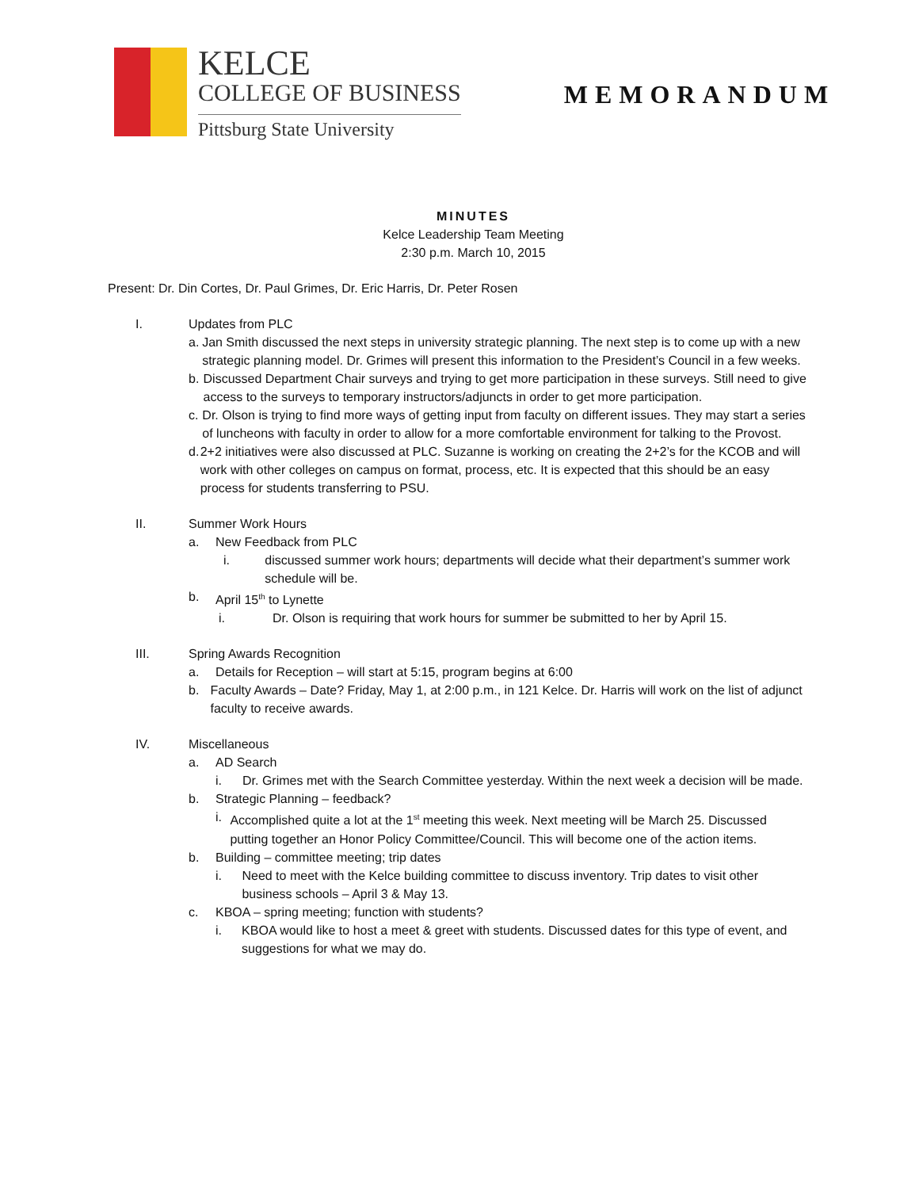KELCE
COLLEGE OF BUSINESS
Pittsburg State University
MEMORANDUM
MINUTES
Kelce Leadership Team Meeting
2:30 p.m. March 10, 2015
Present: Dr. Din Cortes, Dr. Paul Grimes, Dr. Eric Harris, Dr. Peter Rosen
I. Updates from PLC
a. Jan Smith discussed the next steps in university strategic planning. The next step is to come up with a new strategic planning model. Dr. Grimes will present this information to the President’s Council in a few weeks.
b. Discussed Department Chair surveys and trying to get more participation in these surveys. Still need to give access to the surveys to temporary instructors/adjuncts in order to get more participation.
c. Dr. Olson is trying to find more ways of getting input from faculty on different issues. They may start a series of luncheons with faculty in order to allow for a more comfortable environment for talking to the Provost.
d. 2+2 initiatives were also discussed at PLC. Suzanne is working on creating the 2+2’s for the KCOB and will work with other colleges on campus on format, process, etc. It is expected that this should be an easy process for students transferring to PSU.
II. Summer Work Hours
a. New Feedback from PLC
i. discussed summer work hours; departments will decide what their department’s summer work schedule will be.
b. April 15<sup>th</sup> to Lynette
i. Dr. Olson is requiring that work hours for summer be submitted to her by April 15.
III. Spring Awards Recognition
a. Details for Reception – will start at 5:15, program begins at 6:00
b. Faculty Awards – Date? Friday, May 1, at 2:00 p.m., in 121 Kelce. Dr. Harris will work on the list of adjunct faculty to receive awards.
IV. Miscellaneous
a. AD Search
i. Dr. Grimes met with the Search Committee yesterday. Within the next week a decision will be made.
b. Strategic Planning – feedback?
i. Accomplished quite a lot at the 1<sup>st</sup> meeting this week. Next meeting will be March 25. Discussed putting together an Honor Policy Committee/Council. This will become one of the action items.
b. Building – committee meeting; trip dates
i. Need to meet with the Kelce building committee to discuss inventory. Trip dates to visit other business schools – April 3 & May 13.
c. KBOA – spring meeting; function with students?
i. KBOA would like to host a meet & greet with students. Discussed dates for this type of event, and suggestions for what we may do.